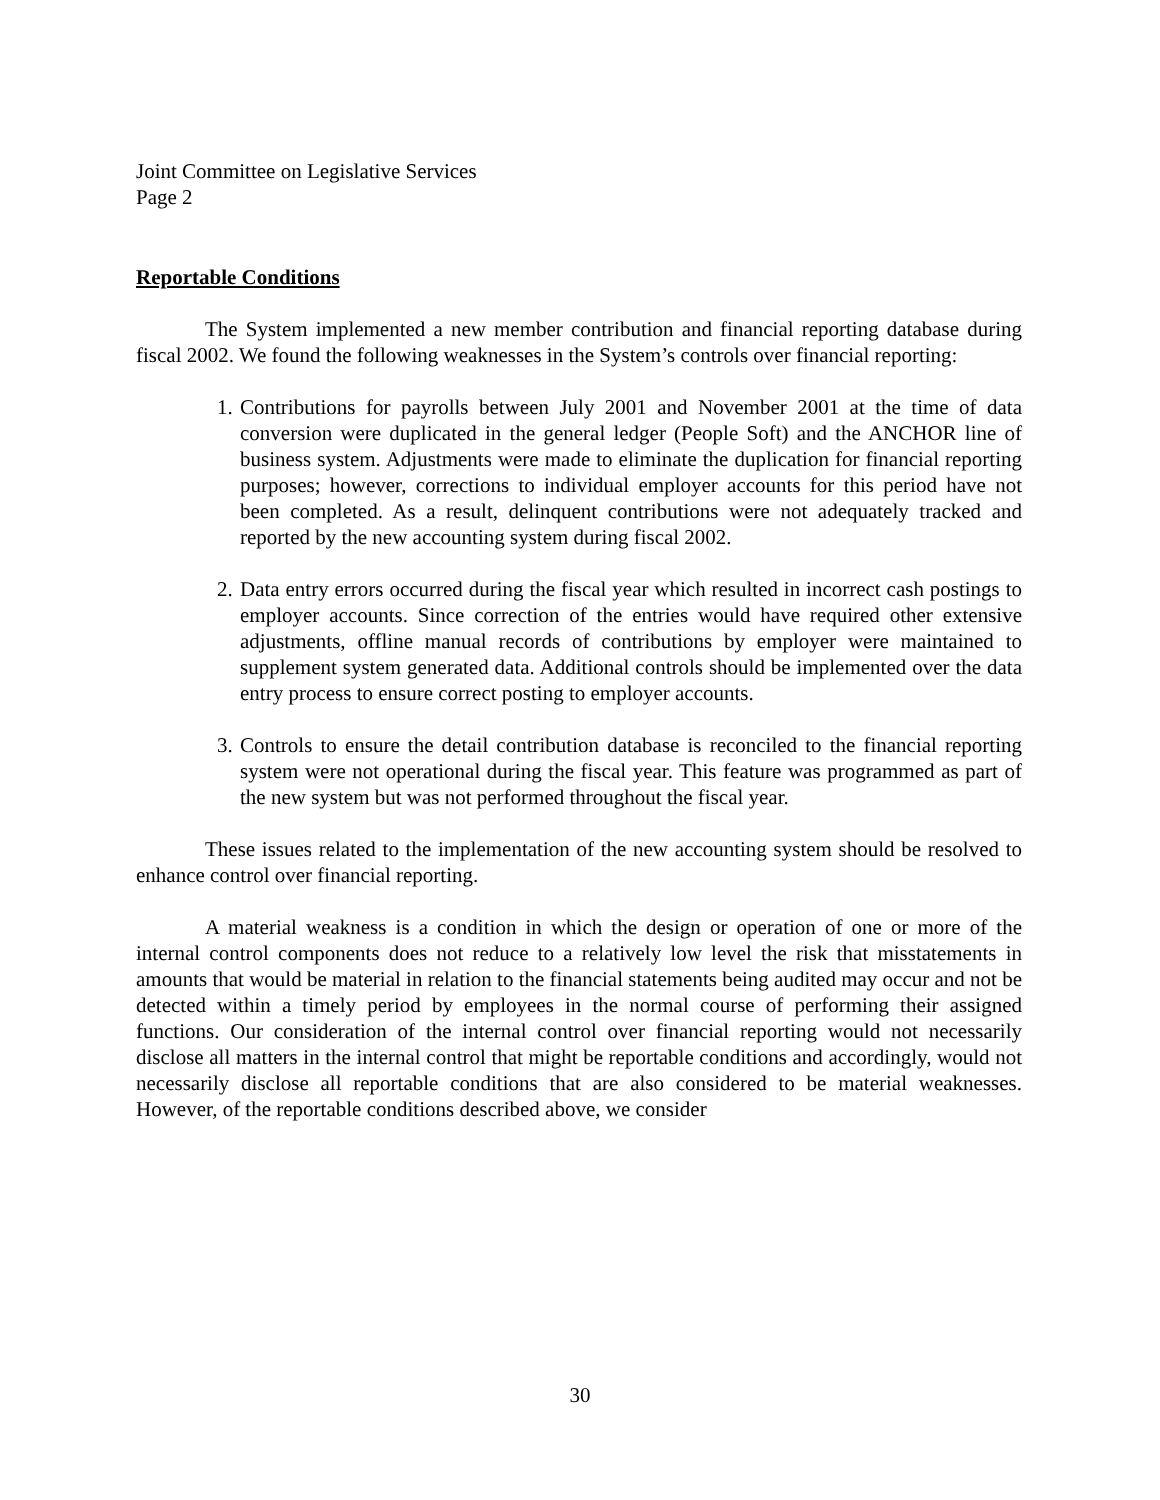Joint Committee on Legislative Services
Page 2
Reportable Conditions
The System implemented a new member contribution and financial reporting database during fiscal 2002. We found the following weaknesses in the System’s controls over financial reporting:
1. Contributions for payrolls between July 2001 and November 2001 at the time of data conversion were duplicated in the general ledger (People Soft) and the ANCHOR line of business system. Adjustments were made to eliminate the duplication for financial reporting purposes; however, corrections to individual employer accounts for this period have not been completed. As a result, delinquent contributions were not adequately tracked and reported by the new accounting system during fiscal 2002.
2. Data entry errors occurred during the fiscal year which resulted in incorrect cash postings to employer accounts. Since correction of the entries would have required other extensive adjustments, offline manual records of contributions by employer were maintained to supplement system generated data. Additional controls should be implemented over the data entry process to ensure correct posting to employer accounts.
3. Controls to ensure the detail contribution database is reconciled to the financial reporting system were not operational during the fiscal year. This feature was programmed as part of the new system but was not performed throughout the fiscal year.
These issues related to the implementation of the new accounting system should be resolved to enhance control over financial reporting.
A material weakness is a condition in which the design or operation of one or more of the internal control components does not reduce to a relatively low level the risk that misstatements in amounts that would be material in relation to the financial statements being audited may occur and not be detected within a timely period by employees in the normal course of performing their assigned functions. Our consideration of the internal control over financial reporting would not necessarily disclose all matters in the internal control that might be reportable conditions and accordingly, would not necessarily disclose all reportable conditions that are also considered to be material weaknesses. However, of the reportable conditions described above, we consider
30